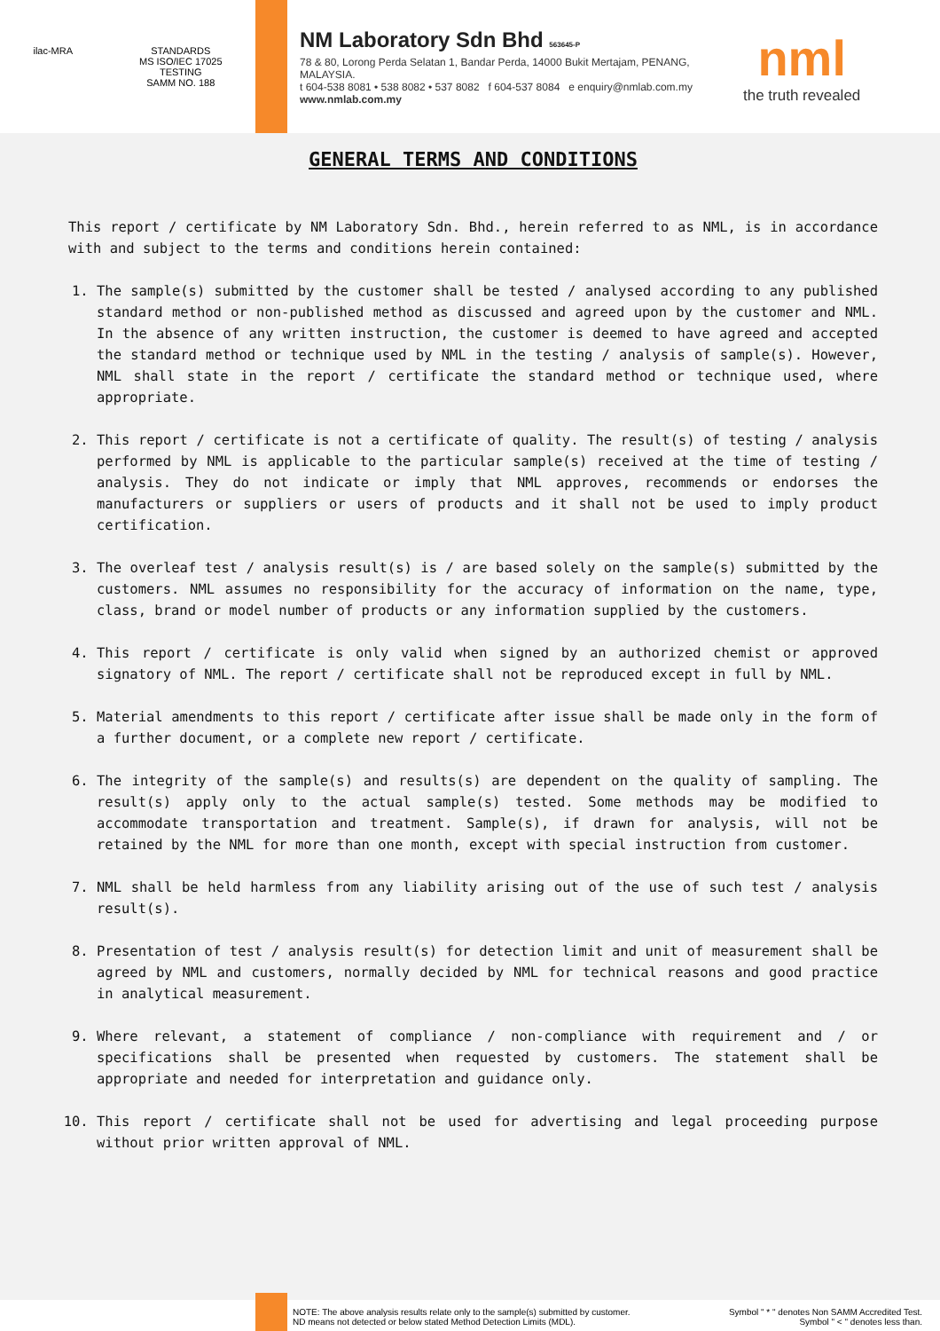ilac-MRA STANDARDS
MS ISO/IEC 17025
TESTING
SAMM NO. 188
NM Laboratory Sdn Bhd 563645-P
78 & 80, Lorong Perda Selatan 1, Bandar Perda, 14000 Bukit Mertajam, PENANG, MALAYSIA.
t 604-538 8081 • 538 8082 • 537 8082 f 604-537 8084 e enquiry@nmlab.com.my
www.nmlab.com.my
nml
the truth revealed
GENERAL TERMS AND CONDITIONS
This report / certificate by NM Laboratory Sdn. Bhd., herein referred to as NML, is in accordance with and subject to the terms and conditions herein contained:
1. The sample(s) submitted by the customer shall be tested / analysed according to any published standard method or non-published method as discussed and agreed upon by the customer and NML. In the absence of any written instruction, the customer is deemed to have agreed and accepted the standard method or technique used by NML in the testing / analysis of sample(s). However, NML shall state in the report / certificate the standard method or technique used, where appropriate.
2. This report / certificate is not a certificate of quality. The result(s) of testing / analysis performed by NML is applicable to the particular sample(s) received at the time of testing / analysis. They do not indicate or imply that NML approves, recommends or endorses the manufacturers or suppliers or users of products and it shall not be used to imply product certification.
3. The overleaf test / analysis result(s) is / are based solely on the sample(s) submitted by the customers. NML assumes no responsibility for the accuracy of information on the name, type, class, brand or model number of products or any information supplied by the customers.
4. This report / certificate is only valid when signed by an authorized chemist or approved signatory of NML. The report / certificate shall not be reproduced except in full by NML.
5. Material amendments to this report / certificate after issue shall be made only in the form of a further document, or a complete new report / certificate.
6. The integrity of the sample(s) and results(s) are dependent on the quality of sampling. The result(s) apply only to the actual sample(s) tested. Some methods may be modified to accommodate transportation and treatment. Sample(s), if drawn for analysis, will not be retained by the NML for more than one month, except with special instruction from customer.
7. NML shall be held harmless from any liability arising out of the use of such test / analysis result(s).
8. Presentation of test / analysis result(s) for detection limit and unit of measurement shall be agreed by NML and customers, normally decided by NML for technical reasons and good practice in analytical measurement.
9. Where relevant, a statement of compliance / non-compliance with requirement and / or specifications shall be presented when requested by customers. The statement shall be appropriate and needed for interpretation and guidance only.
10. This report / certificate shall not be used for advertising and legal proceeding purpose without prior written approval of NML.
NOTE: The above analysis results relate only to the sample(s) submitted by customer.
ND means not detected or below stated Method Detection Limits (MDL).
Symbol " * " denotes Non SAMM Accredited Test.
Symbol " < " denotes less than.